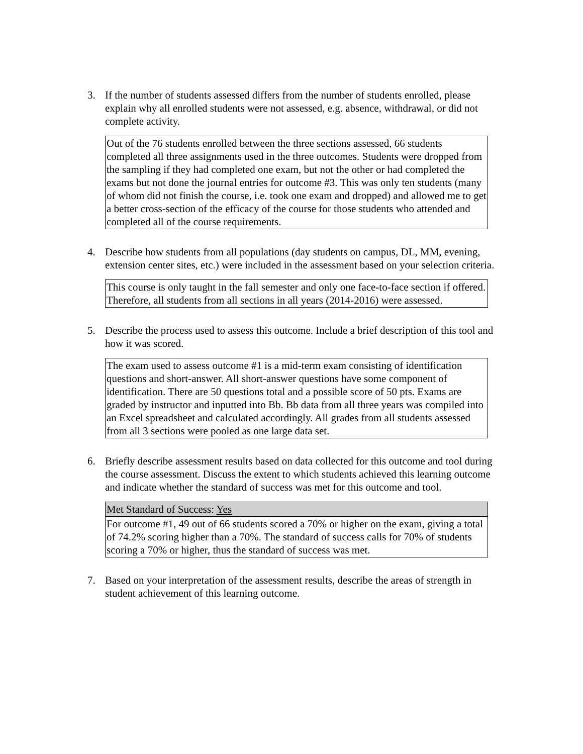3. If the number of students assessed differs from the number of students enrolled, please explain why all enrolled students were not assessed, e.g. absence, withdrawal, or did not complete activity.
Out of the 76 students enrolled between the three sections assessed, 66 students completed all three assignments used in the three outcomes. Students were dropped from the sampling if they had completed one exam, but not the other or had completed the exams but not done the journal entries for outcome #3. This was only ten students (many of whom did not finish the course, i.e. took one exam and dropped) and allowed me to get a better cross-section of the efficacy of the course for those students who attended and completed all of the course requirements.
4. Describe how students from all populations (day students on campus, DL, MM, evening, extension center sites, etc.) were included in the assessment based on your selection criteria.
This course is only taught in the fall semester and only one face-to-face section if offered. Therefore, all students from all sections in all years (2014-2016) were assessed.
5. Describe the process used to assess this outcome. Include a brief description of this tool and how it was scored.
The exam used to assess outcome #1 is a mid-term exam consisting of identification questions and short-answer. All short-answer questions have some component of identification. There are 50 questions total and a possible score of 50 pts. Exams are graded by instructor and inputted into Bb. Bb data from all three years was compiled into an Excel spreadsheet and calculated accordingly. All grades from all students assessed from all 3 sections were pooled as one large data set.
6. Briefly describe assessment results based on data collected for this outcome and tool during the course assessment. Discuss the extent to which students achieved this learning outcome and indicate whether the standard of success was met for this outcome and tool.
Met Standard of Success: Yes
For outcome #1, 49 out of 66 students scored a 70% or higher on the exam, giving a total of 74.2% scoring higher than a 70%. The standard of success calls for 70% of students scoring a 70% or higher, thus the standard of success was met.
7. Based on your interpretation of the assessment results, describe the areas of strength in student achievement of this learning outcome.